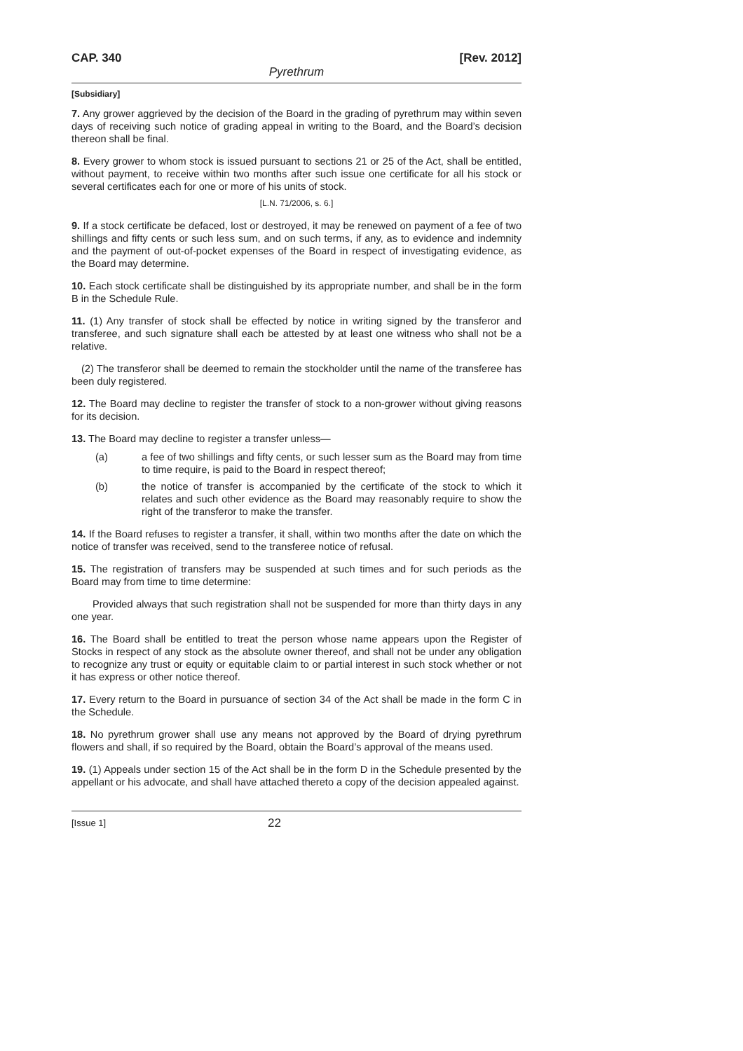CAP. 340 [Rev. 2012]
Pyrethrum
[Subsidiary]
7. Any grower aggrieved by the decision of the Board in the grading of pyrethrum may within seven days of receiving such notice of grading appeal in writing to the Board, and the Board’s decision thereon shall be final.
8. Every grower to whom stock is issued pursuant to sections 21 or 25 of the Act, shall be entitled, without payment, to receive within two months after such issue one certificate for all his stock or several certificates each for one or more of his units of stock.
[L.N. 71/2006, s. 6.]
9. If a stock certificate be defaced, lost or destroyed, it may be renewed on payment of a fee of two shillings and fifty cents or such less sum, and on such terms, if any, as to evidence and indemnity and the payment of out-of-pocket expenses of the Board in respect of investigating evidence, as the Board may determine.
10. Each stock certificate shall be distinguished by its appropriate number, and shall be in the form B in the Schedule Rule.
11. (1) Any transfer of stock shall be effected by notice in writing signed by the transferor and transferee, and such signature shall each be attested by at least one witness who shall not be a relative.
(2) The transferor shall be deemed to remain the stockholder until the name of the transferee has been duly registered.
12. The Board may decline to register the transfer of stock to a non-grower without giving reasons for its decision.
13. The Board may decline to register a transfer unless—
(a) a fee of two shillings and fifty cents, or such lesser sum as the Board may from time to time require, is paid to the Board in respect thereof;
(b) the notice of transfer is accompanied by the certificate of the stock to which it relates and such other evidence as the Board may reasonably require to show the right of the transferor to make the transfer.
14. If the Board refuses to register a transfer, it shall, within two months after the date on which the notice of transfer was received, send to the transferee notice of refusal.
15. The registration of transfers may be suspended at such times and for such periods as the Board may from time to time determine:
Provided always that such registration shall not be suspended for more than thirty days in any one year.
16. The Board shall be entitled to treat the person whose name appears upon the Register of Stocks in respect of any stock as the absolute owner thereof, and shall not be under any obligation to recognize any trust or equity or equitable claim to or partial interest in such stock whether or not it has express or other notice thereof.
17. Every return to the Board in pursuance of section 34 of the Act shall be made in the form C in the Schedule.
18. No pyrethrum grower shall use any means not approved by the Board of drying pyrethrum flowers and shall, if so required by the Board, obtain the Board’s approval of the means used.
19. (1) Appeals under section 15 of the Act shall be in the form D in the Schedule presented by the appellant or his advocate, and shall have attached thereto a copy of the decision appealed against.
[Issue 1] 22